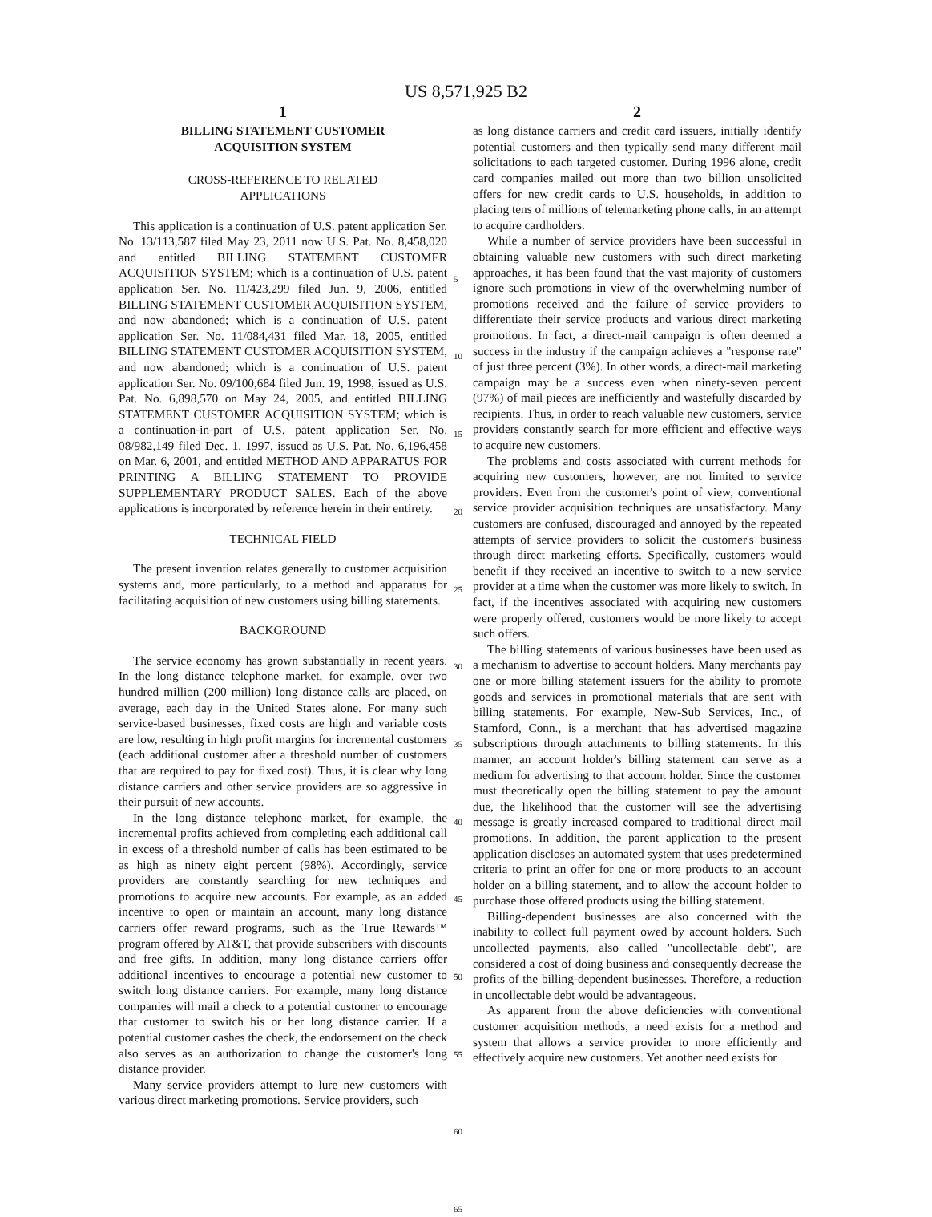US 8,571,925 B2
1
BILLING STATEMENT CUSTOMER
ACQUISITION SYSTEM
CROSS-REFERENCE TO RELATED
APPLICATIONS
This application is a continuation of U.S. patent application Ser. No. 13/113,587 filed May 23, 2011 now U.S. Pat. No. 8,458,020 and entitled BILLING STATEMENT CUSTOMER ACQUISITION SYSTEM; which is a continuation of U.S. patent application Ser. No. 11/423,299 filed Jun. 9, 2006, entitled BILLING STATEMENT CUSTOMER ACQUISITION SYSTEM, and now abandoned; which is a continuation of U.S. patent application Ser. No. 11/084,431 filed Mar. 18, 2005, entitled BILLING STATEMENT CUSTOMER ACQUISITION SYSTEM, and now abandoned; which is a continuation of U.S. patent application Ser. No. 09/100,684 filed Jun. 19, 1998, issued as U.S. Pat. No. 6,898,570 on May 24, 2005, and entitled BILLING STATEMENT CUSTOMER ACQUISITION SYSTEM; which is a continuation-in-part of U.S. patent application Ser. No. 08/982,149 filed Dec. 1, 1997, issued as U.S. Pat. No. 6,196,458 on Mar. 6, 2001, and entitled METHOD AND APPARATUS FOR PRINTING A BILLING STATEMENT TO PROVIDE SUPPLEMENTARY PRODUCT SALES. Each of the above applications is incorporated by reference herein in their entirety.
TECHNICAL FIELD
The present invention relates generally to customer acquisition systems and, more particularly, to a method and apparatus for facilitating acquisition of new customers using billing statements.
BACKGROUND
The service economy has grown substantially in recent years. In the long distance telephone market, for example, over two hundred million (200 million) long distance calls are placed, on average, each day in the United States alone. For many such service-based businesses, fixed costs are high and variable costs are low, resulting in high profit margins for incremental customers (each additional customer after a threshold number of customers that are required to pay for fixed cost). Thus, it is clear why long distance carriers and other service providers are so aggressive in their pursuit of new accounts.
In the long distance telephone market, for example, the incremental profits achieved from completing each additional call in excess of a threshold number of calls has been estimated to be as high as ninety eight percent (98%). Accordingly, service providers are constantly searching for new techniques and promotions to acquire new accounts. For example, as an added incentive to open or maintain an account, many long distance carriers offer reward programs, such as the True Rewards™ program offered by AT&T, that provide subscribers with discounts and free gifts. In addition, many long distance carriers offer additional incentives to encourage a potential new customer to switch long distance carriers. For example, many long distance companies will mail a check to a potential customer to encourage that customer to switch his or her long distance carrier. If a potential customer cashes the check, the endorsement on the check also serves as an authorization to change the customer's long distance provider.
Many service providers attempt to lure new customers with various direct marketing promotions. Service providers, such
5
10
15
20
25
30
35
40
45
50
55
60
65
2
as long distance carriers and credit card issuers, initially identify potential customers and then typically send many different mail solicitations to each targeted customer. During 1996 alone, credit card companies mailed out more than two billion unsolicited offers for new credit cards to U.S. households, in addition to placing tens of millions of telemarketing phone calls, in an attempt to acquire cardholders.
While a number of service providers have been successful in obtaining valuable new customers with such direct marketing approaches, it has been found that the vast majority of customers ignore such promotions in view of the overwhelming number of promotions received and the failure of service providers to differentiate their service products and various direct marketing promotions. In fact, a direct-mail campaign is often deemed a success in the industry if the campaign achieves a "response rate" of just three percent (3%). In other words, a direct-mail marketing campaign may be a success even when ninety-seven percent (97%) of mail pieces are inefficiently and wastefully discarded by recipients. Thus, in order to reach valuable new customers, service providers constantly search for more efficient and effective ways to acquire new customers.
The problems and costs associated with current methods for acquiring new customers, however, are not limited to service providers. Even from the customer's point of view, conventional service provider acquisition techniques are unsatisfactory. Many customers are confused, discouraged and annoyed by the repeated attempts of service providers to solicit the customer's business through direct marketing efforts. Specifically, customers would benefit if they received an incentive to switch to a new service provider at a time when the customer was more likely to switch. In fact, if the incentives associated with acquiring new customers were properly offered, customers would be more likely to accept such offers.
The billing statements of various businesses have been used as a mechanism to advertise to account holders. Many merchants pay one or more billing statement issuers for the ability to promote goods and services in promotional materials that are sent with billing statements. For example, New-Sub Services, Inc., of Stamford, Conn., is a merchant that has advertised magazine subscriptions through attachments to billing statements. In this manner, an account holder's billing statement can serve as a medium for advertising to that account holder. Since the customer must theoretically open the billing statement to pay the amount due, the likelihood that the customer will see the advertising message is greatly increased compared to traditional direct mail promotions. In addition, the parent application to the present application discloses an automated system that uses predetermined criteria to print an offer for one or more products to an account holder on a billing statement, and to allow the account holder to purchase those offered products using the billing statement.
Billing-dependent businesses are also concerned with the inability to collect full payment owed by account holders. Such uncollected payments, also called "uncollectable debt", are considered a cost of doing business and consequently decrease the profits of the billing-dependent businesses. Therefore, a reduction in uncollectable debt would be advantageous.
As apparent from the above deficiencies with conventional customer acquisition methods, a need exists for a method and system that allows a service provider to more efficiently and effectively acquire new customers. Yet another need exists for